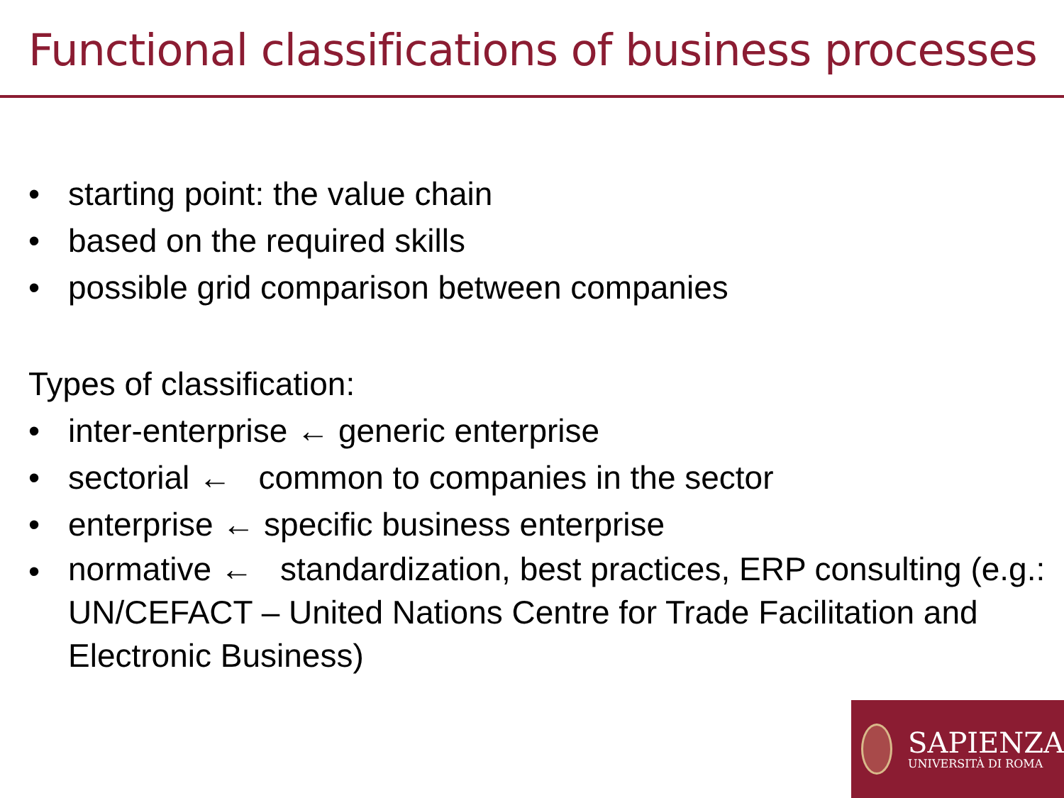Functional classifications of business processes
• starting point: the value chain
• based on the required skills
• possible grid comparison between companies
Types of classification:
• inter-enterprise ← generic enterprise
• sectorial ← common to companies in the sector
• enterprise ← specific business enterprise
• normative ← standardization, best practices, ERP consulting (e.g.: UN/CEFACT – United Nations Centre for Trade Facilitation and Electronic Business)
SAPIENZA
UNIVERSITÀ DI ROMA